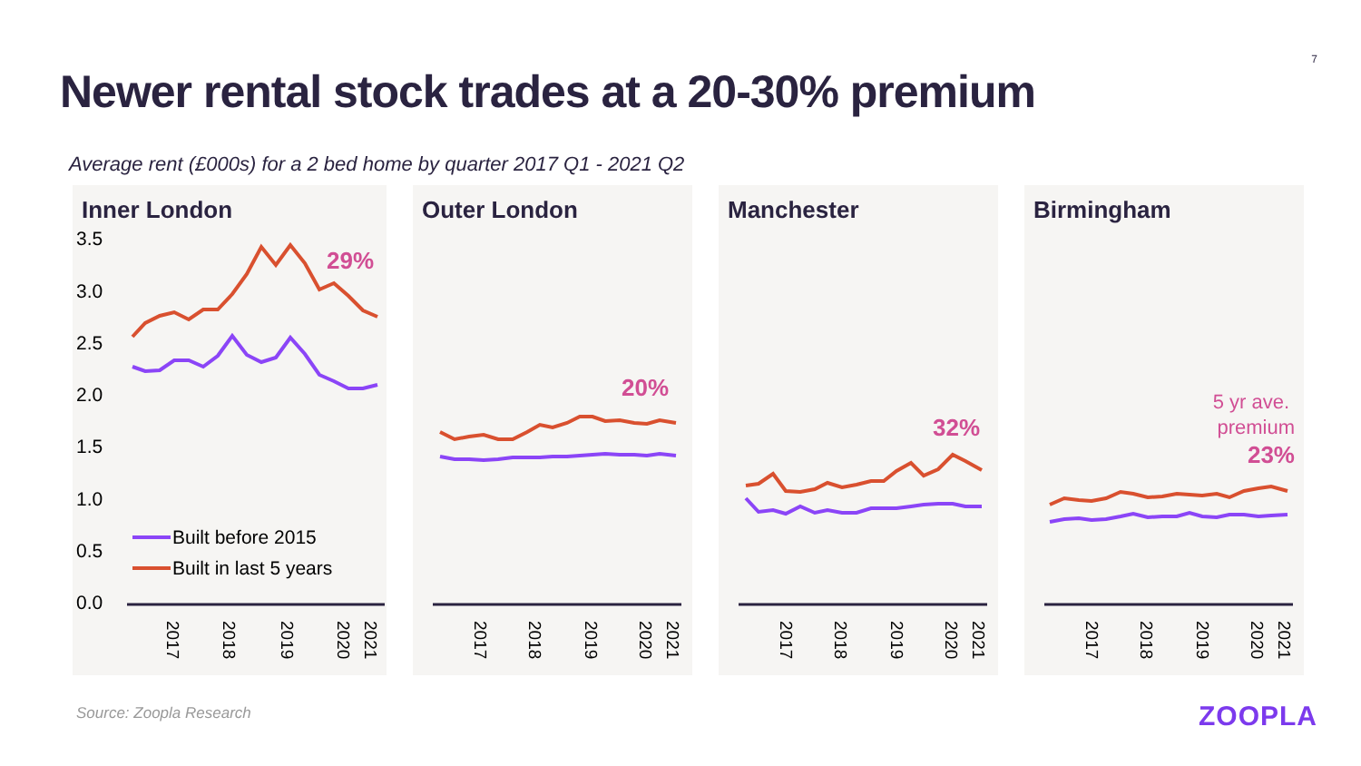7
Newer rental stock trades at a 20-30% premium
Average rent (£000s) for a 2 bed home by quarter 2017 Q1 - 2021 Q2
Inner London
3.5
3.0
2.5
2.0
1.5
1.0
0.5
0.0
29%
Built before 2015
Built in last 5 years
2017
2018
2019
2020
2021
Outer London
20%
2017
2018
2019
2020
2021
Manchester
32%
2017
2018
2019
2020
2021
Birmingham
5 yr ave.
premium
23%
2017
2018
2019
2020
2021
Source: Zoopla Research ZOOPLA